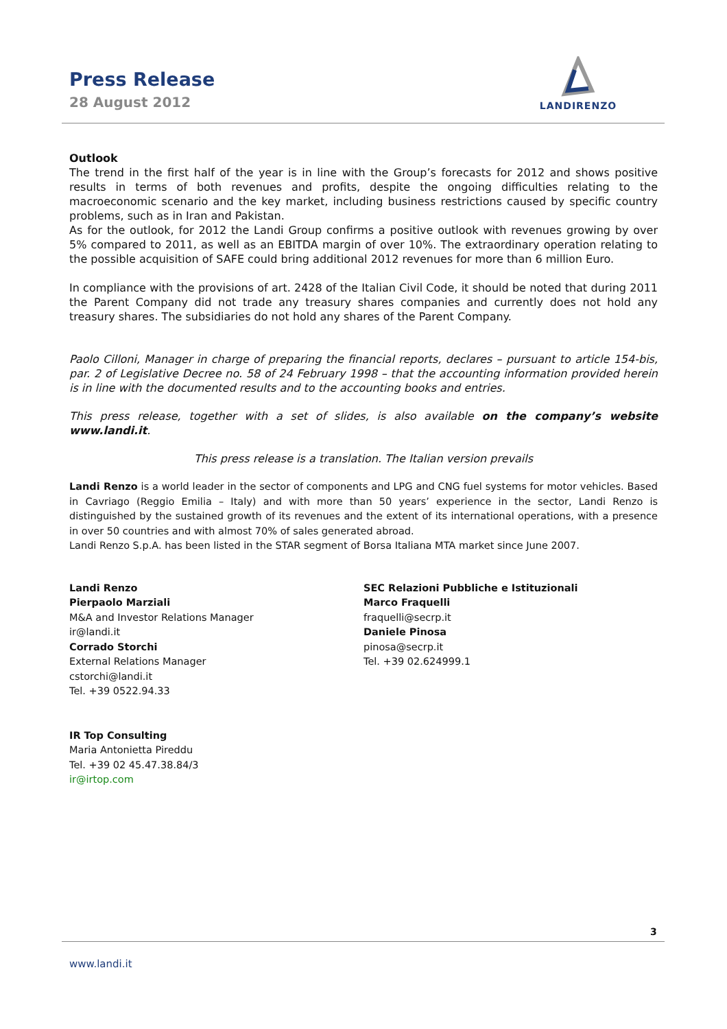Press Release
28 August 2012
LANDIRENZO
Outlook
The trend in the first half of the year is in line with the Group’s forecasts for 2012 and shows positive results in terms of both revenues and profits, despite the ongoing difficulties relating to the macroeconomic scenario and the key market, including business restrictions caused by specific country problems, such as in Iran and Pakistan.
As for the outlook, for 2012 the Landi Group confirms a positive outlook with revenues growing by over 5% compared to 2011, as well as an EBITDA margin of over 10%. The extraordinary operation relating to the possible acquisition of SAFE could bring additional 2012 revenues for more than 6 million Euro.
In compliance with the provisions of art. 2428 of the Italian Civil Code, it should be noted that during 2011 the Parent Company did not trade any treasury shares companies and currently does not hold any treasury shares. The subsidiaries do not hold any shares of the Parent Company.
Paolo Cilloni, Manager in charge of preparing the financial reports, declares – pursuant to article 154-bis, par. 2 of Legislative Decree no. 58 of 24 February 1998 – that the accounting information provided herein is in line with the documented results and to the accounting books and entries.
This press release, together with a set of slides, is also available on the company’s website www.landi.it.
This press release is a translation. The Italian version prevails
Landi Renzo is a world leader in the sector of components and LPG and CNG fuel systems for motor vehicles. Based in Cavriago (Reggio Emilia – Italy) and with more than 50 years’ experience in the sector, Landi Renzo is distinguished by the sustained growth of its revenues and the extent of its international operations, with a presence in over 50 countries and with almost 70% of sales generated abroad.
Landi Renzo S.p.A. has been listed in the STAR segment of Borsa Italiana MTA market since June 2007.
Landi Renzo
Pierpaolo Marziali
M&A and Investor Relations Manager
ir@landi.it
Corrado Storchi
External Relations Manager
cstorchi@landi.it
Tel. +39 0522.94.33
IR Top Consulting
Maria Antonietta Pireddu
Tel. +39 02 45.47.38.84/3
ir@irtop.com
SEC Relazioni Pubbliche e Istituzionali
Marco Fraquelli
fraquelli@secrp.it
Daniele Pinosa
pinosa@secrp.it
Tel. +39 02.624999.1
3
www.landi.it